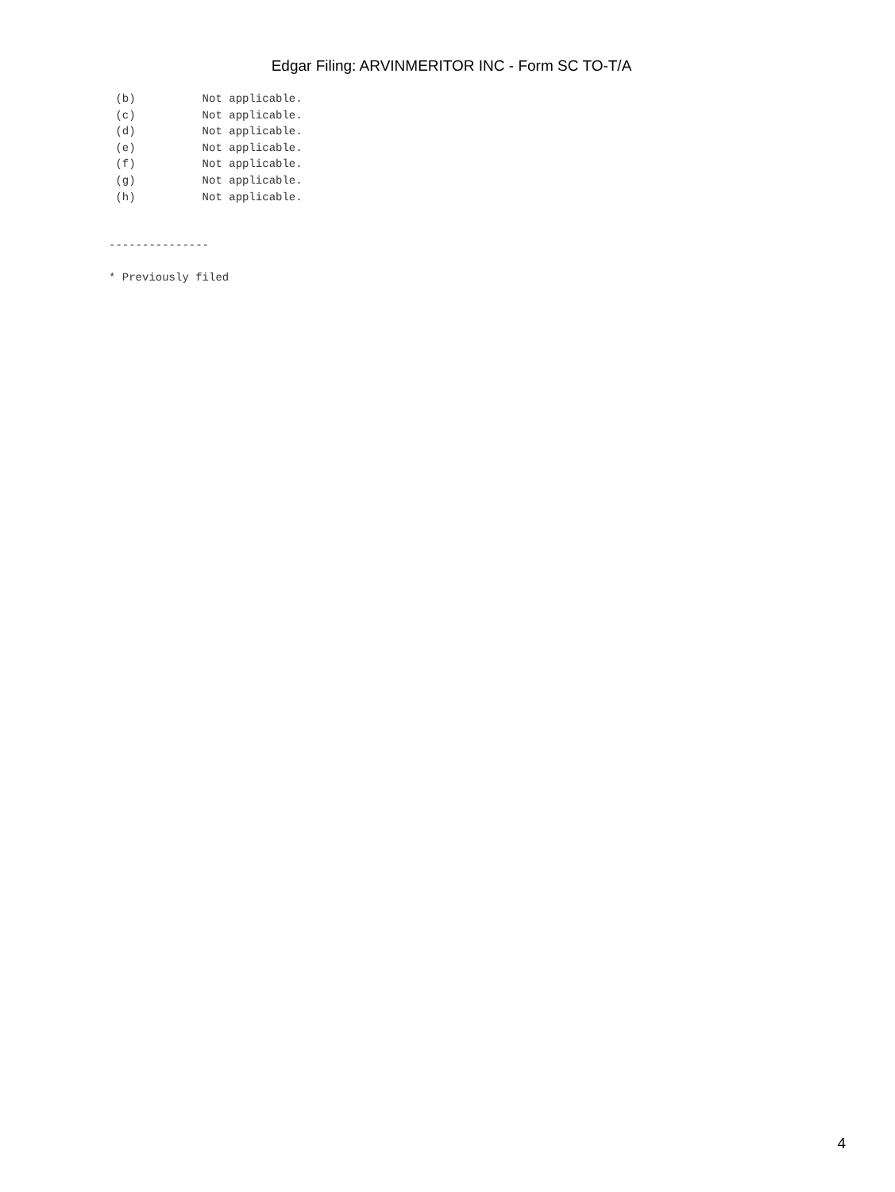Edgar Filing: ARVINMERITOR INC - Form SC TO-T/A
 (b)          Not applicable.
 (c)          Not applicable.
 (d)          Not applicable.
 (e)          Not applicable.
 (f)          Not applicable.
 (g)          Not applicable.
 (h)          Not applicable.
---------------

* Previously filed
4